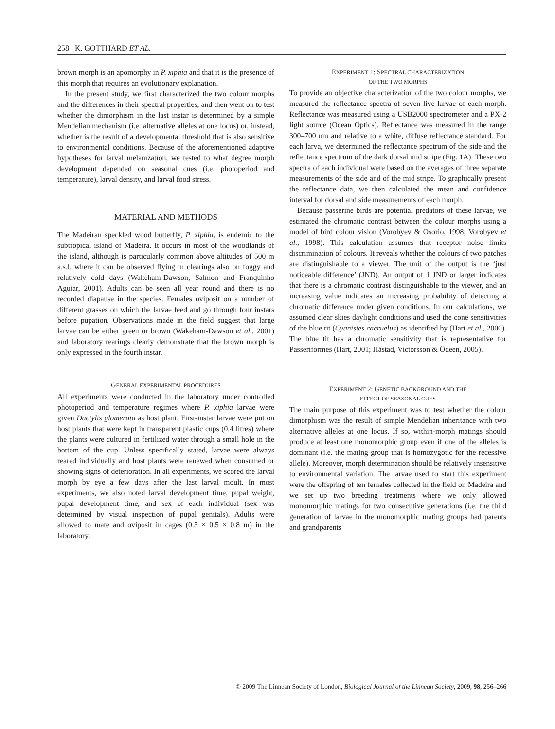258 K. GOTTHARD ET AL.
brown morph is an apomorphy in P. xiphia and that it is the presence of this morph that requires an evolutionary explanation.
In the present study, we first characterized the two colour morphs and the differences in their spectral properties, and then went on to test whether the dimorphism in the last instar is determined by a simple Mendelian mechanism (i.e. alternative alleles at one locus) or, instead, whether is the result of a developmental threshold that is also sensitive to environmental conditions. Because of the aforementioned adaptive hypotheses for larval melanization, we tested to what degree morph development depended on seasonal cues (i.e. photoperiod and temperature), larval density, and larval food stress.
MATERIAL AND METHODS
The Madeiran speckled wood butterfly, P. xiphia, is endemic to the subtropical island of Madeira. It occurs in most of the woodlands of the island, although is particularly common above altitudes of 500 m a.s.l. where it can be observed flying in clearings also on foggy and relatively cold days (Wakeham-Dawson, Salmon and Franquinho Aguiar, 2001). Adults can be seen all year round and there is no recorded diapause in the species. Females oviposit on a number of different grasses on which the larvae feed and go through four instars before pupation. Observations made in the field suggest that large larvae can be either green or brown (Wakeham-Dawson et al., 2001) and laboratory rearings clearly demonstrate that the brown morph is only expressed in the fourth instar.
GENERAL EXPERIMENTAL PROCEDURES
All experiments were conducted in the laboratory under controlled photoperiod and temperature regimes where P. xiphia larvae were given Dactylis glomerata as host plant. First-instar larvae were put on host plants that were kept in transparent plastic cups (0.4 litres) where the plants were cultured in fertilized water through a small hole in the bottom of the cup. Unless specifically stated, larvae were always reared individually and host plants were renewed when consumed or showing signs of deterioration. In all experiments, we scored the larval morph by eye a few days after the last larval moult. In most experiments, we also noted larval development time, pupal weight, pupal development time, and sex of each individual (sex was determined by visual inspection of pupal genitals). Adults were allowed to mate and oviposit in cages (0.5 × 0.5 × 0.8 m) in the laboratory.
EXPERIMENT 1: SPECTRAL CHARACTERIZATION
OF THE TWO MORPHS
To provide an objective characterization of the two colour morphs, we measured the reflectance spectra of seven live larvae of each morph. Reflectance was measured using a USB2000 spectrometer and a PX-2 light source (Ocean Optics). Reflectance was measured in the range 300–700 nm and relative to a white, diffuse reflectance standard. For each larva, we determined the reflectance spectrum of the side and the reflectance spectrum of the dark dorsal mid stripe (Fig. 1A). These two spectra of each individual were based on the averages of three separate measurements of the side and of the mid stripe. To graphically present the reflectance data, we then calculated the mean and confidence interval for dorsal and side measurements of each morph.
Because passerine birds are potential predators of these larvae, we estimated the chromatic contrast between the colour morphs using a model of bird colour vision (Vorobyev & Osorio, 1998; Vorobyev et al., 1998). This calculation assumes that receptor noise limits discrimination of colours. It reveals whether the colours of two patches are distinguishable to a viewer. The unit of the output is the ‘just noticeable difference’ (JND). An output of 1 JND or larger indicates that there is a chromatic contrast distinguishable to the viewer, and an increasing value indicates an increasing probability of detecting a chromatic difference under given conditions. In our calculations, we assumed clear skies daylight conditions and used the cone sensitivities of the blue tit (Cyanistes caeruelus) as identified by (Hart et al., 2000). The blue tit has a chromatic sensitivity that is representative for Passeriformes (Hart, 2001; Håstad, Victorsson & Ödeen, 2005).
EXPERIMENT 2: GENETIC BACKGROUND AND THE
EFFECT OF SEASONAL CUES
The main purpose of this experiment was to test whether the colour dimorphism was the result of simple Mendelian inheritance with two alternative alleles at one locus. If so, within-morph matings should produce at least one monomorphic group even if one of the alleles is dominant (i.e. the mating group that is homozygotic for the recessive allele). Moreover, morph determination should be relatively insensitive to environmental variation. The larvae used to start this experiment were the offspring of ten females collected in the field on Madeira and we set up two breeding treatments where we only allowed monomorphic matings for two consecutive generations (i.e. the third generation of larvae in the monomorphic mating groups had parents and grandparents
© 2009 The Linnean Society of London, Biological Journal of the Linnean Society, 2009, 98, 256–266